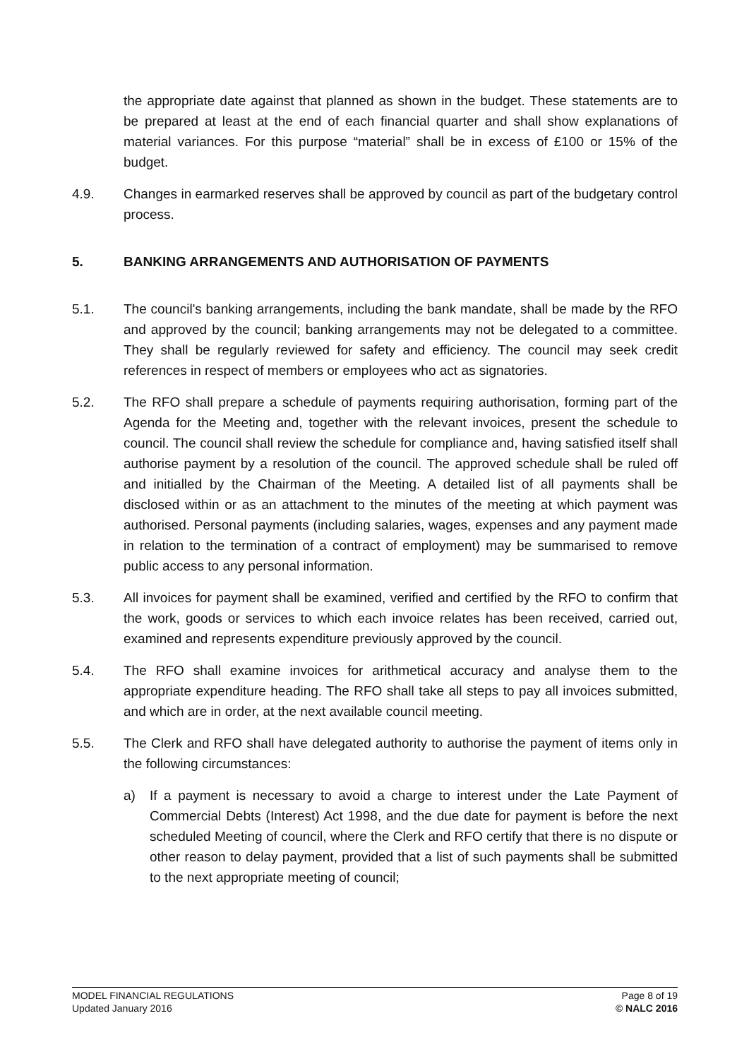the appropriate date against that planned as shown in the budget. These statements are to be prepared at least at the end of each financial quarter and shall show explanations of material variances. For this purpose “material” shall be in excess of £100 or 15% of the budget.
4.9. Changes in earmarked reserves shall be approved by council as part of the budgetary control process.
5. BANKING ARRANGEMENTS AND AUTHORISATION OF PAYMENTS
5.1. The council's banking arrangements, including the bank mandate, shall be made by the RFO and approved by the council; banking arrangements may not be delegated to a committee. They shall be regularly reviewed for safety and efficiency. The council may seek credit references in respect of members or employees who act as signatories.
5.2. The RFO shall prepare a schedule of payments requiring authorisation, forming part of the Agenda for the Meeting and, together with the relevant invoices, present the schedule to council. The council shall review the schedule for compliance and, having satisfied itself shall authorise payment by a resolution of the council. The approved schedule shall be ruled off and initialled by the Chairman of the Meeting. A detailed list of all payments shall be disclosed within or as an attachment to the minutes of the meeting at which payment was authorised. Personal payments (including salaries, wages, expenses and any payment made in relation to the termination of a contract of employment) may be summarised to remove public access to any personal information.
5.3. All invoices for payment shall be examined, verified and certified by the RFO to confirm that the work, goods or services to which each invoice relates has been received, carried out, examined and represents expenditure previously approved by the council.
5.4. The RFO shall examine invoices for arithmetical accuracy and analyse them to the appropriate expenditure heading. The RFO shall take all steps to pay all invoices submitted, and which are in order, at the next available council meeting.
5.5. The Clerk and RFO shall have delegated authority to authorise the payment of items only in the following circumstances:
a) If a payment is necessary to avoid a charge to interest under the Late Payment of Commercial Debts (Interest) Act 1998, and the due date for payment is before the next scheduled Meeting of council, where the Clerk and RFO certify that there is no dispute or other reason to delay payment, provided that a list of such payments shall be submitted to the next appropriate meeting of council;
MODEL FINANCIAL REGULATIONS
Updated January 2016
Page 8 of 19
© NALC 2016